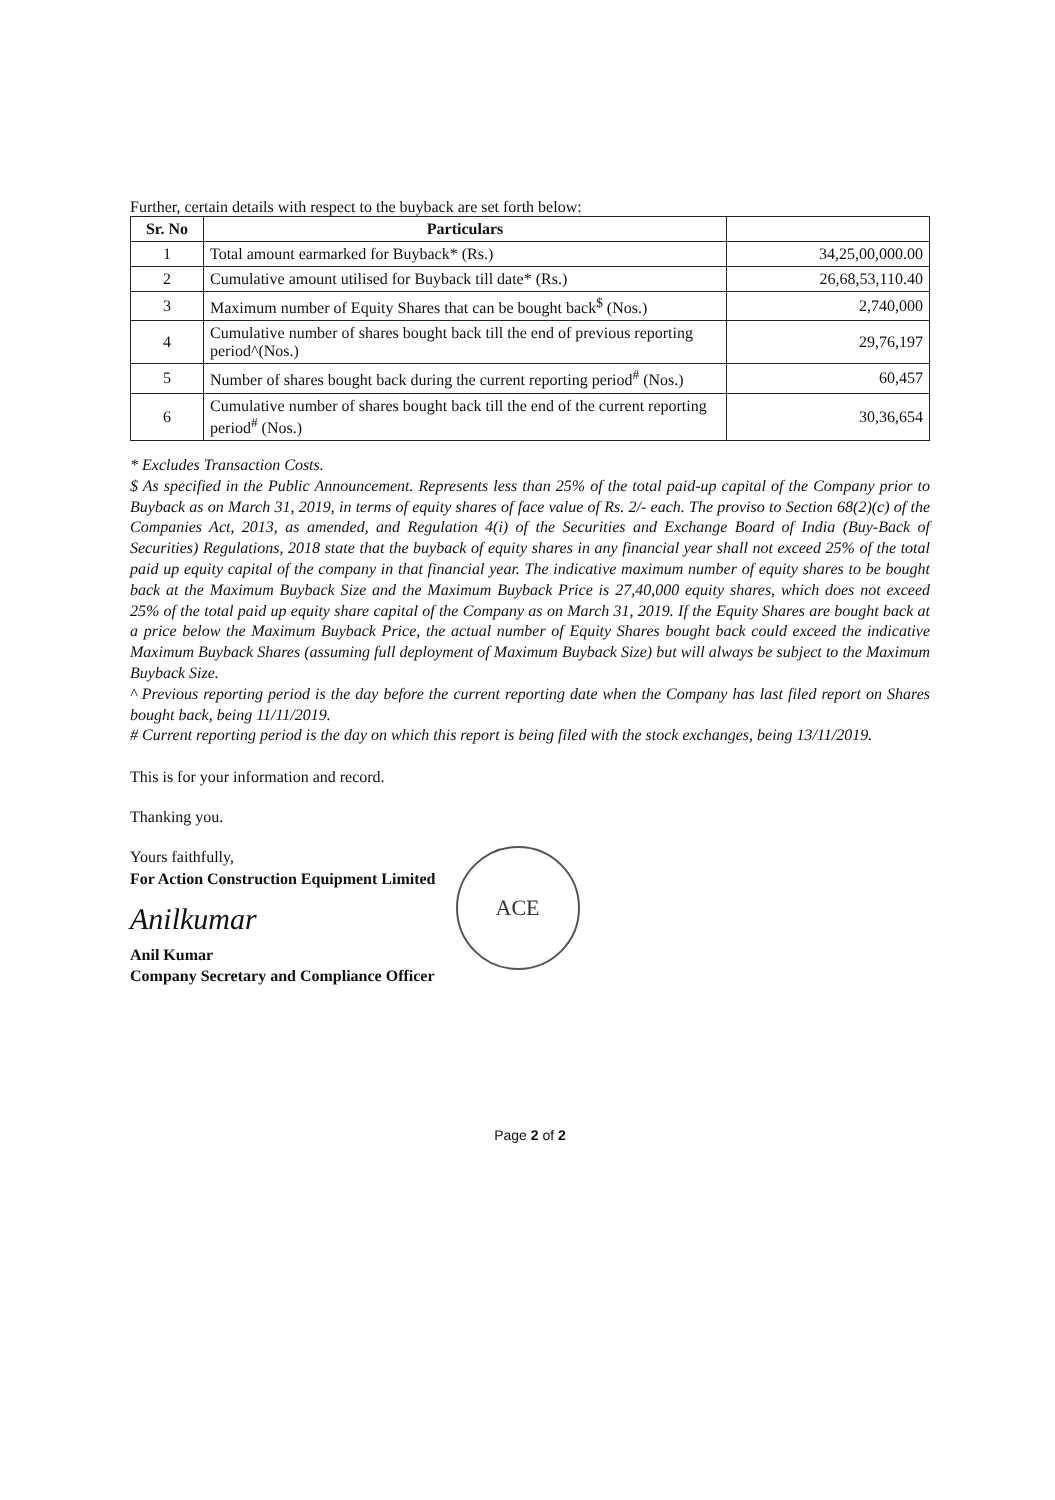Further, certain details with respect to the buyback are set forth below:
| Sr. No | Particulars | |
| --- | --- | --- |
| 1 | Total amount earmarked for Buyback* (Rs.) | 34,25,00,000.00 |
| 2 | Cumulative amount utilised for Buyback till date* (Rs.) | 26,68,53,110.40 |
| 3 | Maximum number of Equity Shares that can be bought back<sup>$</sup> (Nos.) | 2,740,000 |
| 4 | Cumulative number of shares bought back till the end of previous reporting period^(Nos.) | 29,76,197 |
| 5 | Number of shares bought back during the current reporting period<sup>#</sup> (Nos.) | 60,457 |
| 6 | Cumulative number of shares bought back till the end of the current reporting period<sup>#</sup> (Nos.) | 30,36,654 |
* Excludes Transaction Costs.
$ As specified in the Public Announcement. Represents less than 25% of the total paid-up capital of the Company prior to Buyback as on March 31, 2019, in terms of equity shares of face value of Rs. 2/- each. The proviso to Section 68(2)(c) of the Companies Act, 2013, as amended, and Regulation 4(i) of the Securities and Exchange Board of India (Buy-Back of Securities) Regulations, 2018 state that the buyback of equity shares in any financial year shall not exceed 25% of the total paid up equity capital of the company in that financial year. The indicative maximum number of equity shares to be bought back at the Maximum Buyback Size and the Maximum Buyback Price is 27,40,000 equity shares, which does not exceed 25% of the total paid up equity share capital of the Company as on March 31, 2019. If the Equity Shares are bought back at a price below the Maximum Buyback Price, the actual number of Equity Shares bought back could exceed the indicative Maximum Buyback Shares (assuming full deployment of Maximum Buyback Size) but will always be subject to the Maximum Buyback Size.
^ Previous reporting period is the day before the current reporting date when the Company has last filed report on Shares bought back, being 11/11/2019.
# Current reporting period is the day on which this report is being filed with the stock exchanges, being 13/11/2019.
This is for your information and record.
Thanking you.
Yours faithfully,
For Action Construction Equipment Limited
Anilkumar
Anil Kumar
Company Secretary and Compliance Officer
ACE
Page 2 of 2